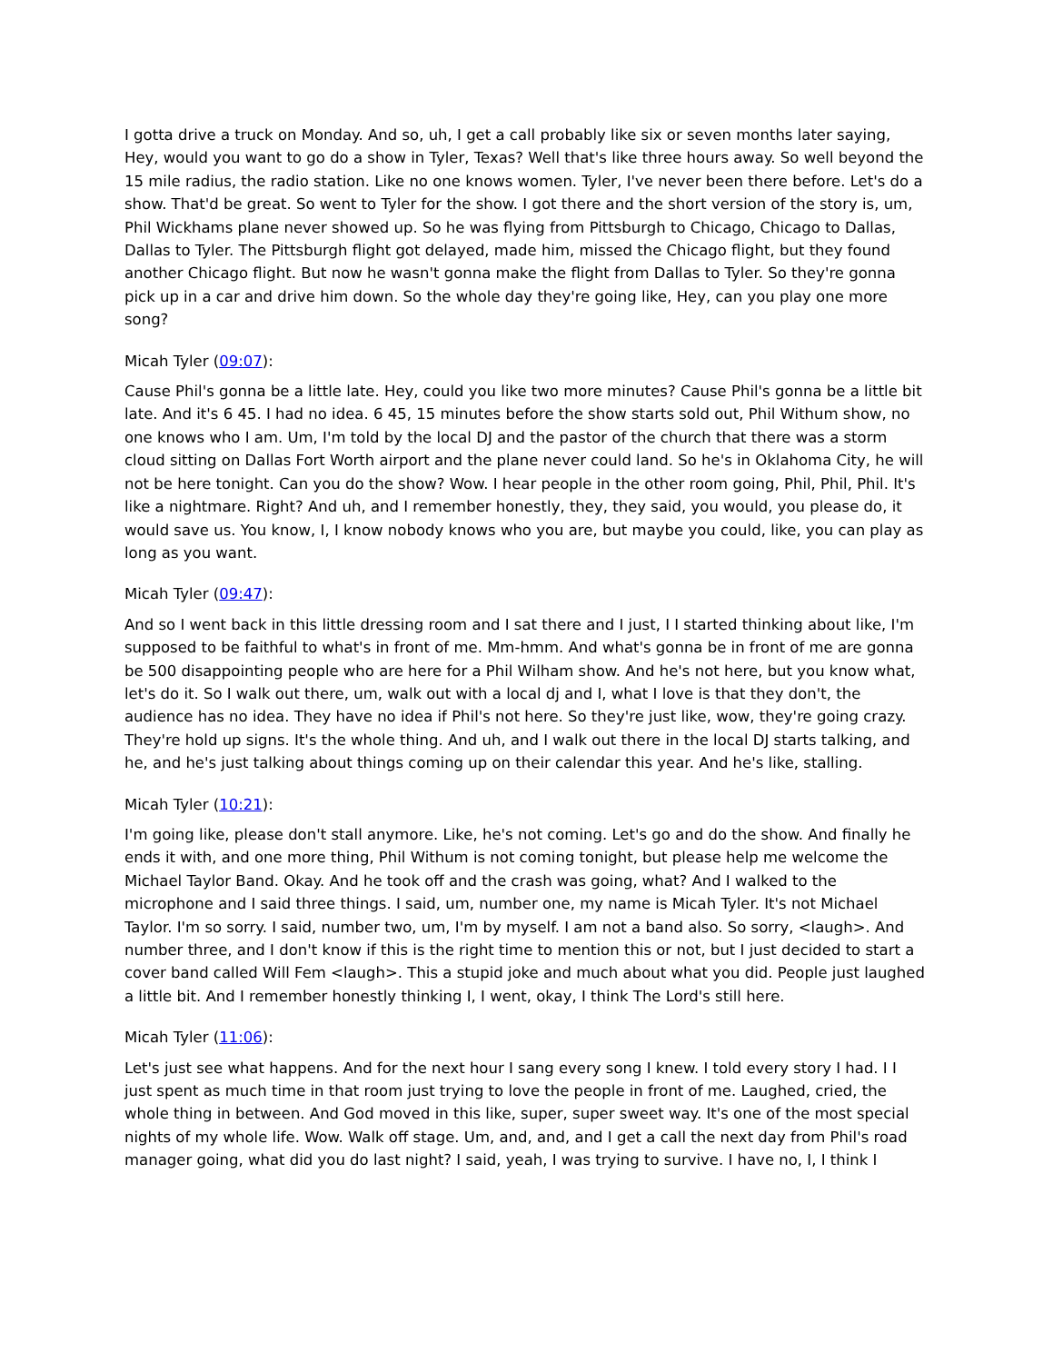I gotta drive a truck on Monday. And so, uh, I get a call probably like six or seven months later saying, Hey, would you want to go do a show in Tyler, Texas? Well that's like three hours away. So well beyond the 15 mile radius, the radio station. Like no one knows women. Tyler, I've never been there before. Let's do a show. That'd be great. So went to Tyler for the show. I got there and the short version of the story is, um, Phil Wickhams plane never showed up. So he was flying from Pittsburgh to Chicago, Chicago to Dallas, Dallas to Tyler. The Pittsburgh flight got delayed, made him, missed the Chicago flight, but they found another Chicago flight. But now he wasn't gonna make the flight from Dallas to Tyler. So they're gonna pick up in a car and drive him down. So the whole day they're going like, Hey, can you play one more song?
Micah Tyler (09:07):
Cause Phil's gonna be a little late. Hey, could you like two more minutes? Cause Phil's gonna be a little bit late. And it's 6 45. I had no idea. 6 45, 15 minutes before the show starts sold out, Phil Withum show, no one knows who I am. Um, I'm told by the local DJ and the pastor of the church that there was a storm cloud sitting on Dallas Fort Worth airport and the plane never could land. So he's in Oklahoma City, he will not be here tonight. Can you do the show? Wow. I hear people in the other room going, Phil, Phil, Phil. It's like a nightmare. Right? And uh, and I remember honestly, they, they said, you would, you please do, it would save us. You know, I, I know nobody knows who you are, but maybe you could, like, you can play as long as you want.
Micah Tyler (09:47):
And so I went back in this little dressing room and I sat there and I just, I I started thinking about like, I'm supposed to be faithful to what's in front of me. Mm-hmm. And what's gonna be in front of me are gonna be 500 disappointing people who are here for a Phil Wilham show. And he's not here, but you know what, let's do it. So I walk out there, um, walk out with a local dj and I, what I love is that they don't, the audience has no idea. They have no idea if Phil's not here. So they're just like, wow, they're going crazy. They're hold up signs. It's the whole thing. And uh, and I walk out there in the local DJ starts talking, and he, and he's just talking about things coming up on their calendar this year. And he's like, stalling.
Micah Tyler (10:21):
I'm going like, please don't stall anymore. Like, he's not coming. Let's go and do the show. And finally he ends it with, and one more thing, Phil Withum is not coming tonight, but please help me welcome the Michael Taylor Band. Okay. And he took off and the crash was going, what? And I walked to the microphone and I said three things. I said, um, number one, my name is Micah Tyler. It's not Michael Taylor. I'm so sorry. I said, number two, um, I'm by myself. I am not a band also. So sorry, <laugh>. And number three, and I don't know if this is the right time to mention this or not, but I just decided to start a cover band called Will Fem <laugh>. This a stupid joke and much about what you did. People just laughed a little bit. And I remember honestly thinking I, I went, okay, I think The Lord's still here.
Micah Tyler (11:06):
Let's just see what happens. And for the next hour I sang every song I knew. I told every story I had. I I just spent as much time in that room just trying to love the people in front of me. Laughed, cried, the whole thing in between. And God moved in this like, super, super sweet way. It's one of the most special nights of my whole life. Wow. Walk off stage. Um, and, and, and I get a call the next day from Phil's road manager going, what did you do last night? I said, yeah, I was trying to survive. I have no, I, I think I